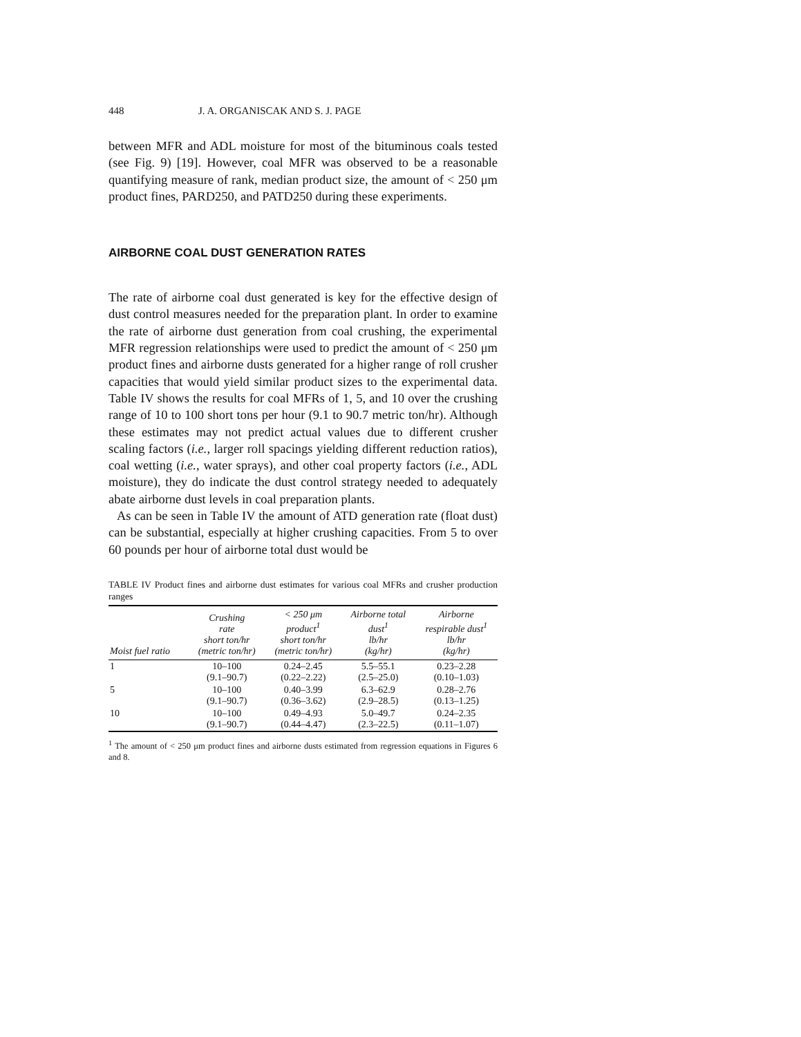448 J. A. ORGANISCAK AND S. J. PAGE
between MFR and ADL moisture for most of the bituminous coals tested (see Fig. 9) [19]. However, coal MFR was observed to be a reasonable quantifying measure of rank, median product size, the amount of < 250 μm product fines, PARD250, and PATD250 during these experiments.
AIRBORNE COAL DUST GENERATION RATES
The rate of airborne coal dust generated is key for the effective design of dust control measures needed for the preparation plant. In order to examine the rate of airborne dust generation from coal crushing, the experimental MFR regression relationships were used to predict the amount of < 250 μm product fines and airborne dusts generated for a higher range of roll crusher capacities that would yield similar product sizes to the experimental data. Table IV shows the results for coal MFRs of 1, 5, and 10 over the crushing range of 10 to 100 short tons per hour (9.1 to 90.7 metric ton/hr). Although these estimates may not predict actual values due to different crusher scaling factors (i.e., larger roll spacings yielding different reduction ratios), coal wetting (i.e., water sprays), and other coal property factors (i.e., ADL moisture), they do indicate the dust control strategy needed to adequately abate airborne dust levels in coal preparation plants.
As can be seen in Table IV the amount of ATD generation rate (float dust) can be substantial, especially at higher crushing capacities. From 5 to over 60 pounds per hour of airborne total dust would be
TABLE IV Product fines and airborne dust estimates for various coal MFRs and crusher production ranges
| Moist fuel ratio | Crushing rate short ton/hr (metric ton/hr) | < 250 μm product<sup>1</sup> short ton/hr (metric ton/hr) | Airborne total dust<sup>1</sup> lb/hr (kg/hr) | Airborne respirable dust<sup>1</sup> lb/hr (kg/hr) |
| --- | --- | --- | --- | --- |
| 1 | 10–100 (9.1–90.7) | 0.24–2.45 (0.22–2.22) | 5.5–55.1 (2.5–25.0) | 0.23–2.28 (0.10–1.03) |
| 5 | 10–100 (9.1–90.7) | 0.40–3.99 (0.36–3.62) | 6.3–62.9 (2.9–28.5) | 0.28–2.76 (0.13–1.25) |
| 10 | 10–100 (9.1–90.7) | 0.49–4.93 (0.44–4.47) | 5.0–49.7 (2.3–22.5) | 0.24–2.35 (0.11–1.07) |
<sup>1</sup> The amount of < 250 μm product fines and airborne dusts estimated from regression equations in Figures 6 and 8.